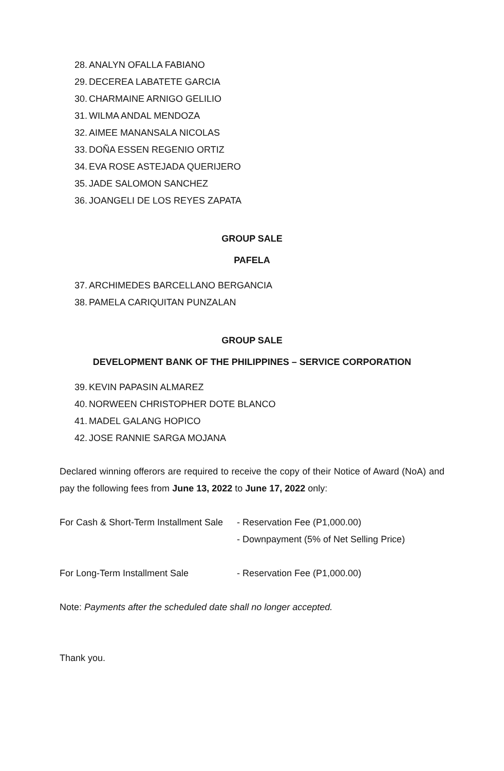28. ANALYN OFALLA FABIANO
29. DECEREA LABATETE GARCIA
30. CHARMAINE ARNIGO GELILIO
31. WILMA ANDAL MENDOZA
32. AIMEE MANANSALA NICOLAS
33. DOÑA ESSEN REGENIO ORTIZ
34. EVA ROSE ASTEJADA QUERIJERO
35. JADE SALOMON SANCHEZ
36. JOANGELI DE LOS REYES ZAPATA
GROUP SALE
PAFELA
37. ARCHIMEDES BARCELLANO BERGANCIA
38. PAMELA CARIQUITAN PUNZALAN
GROUP SALE
DEVELOPMENT BANK OF THE PHILIPPINES – SERVICE CORPORATION
39. KEVIN PAPASIN ALMAREZ
40. NORWEEN CHRISTOPHER DOTE BLANCO
41. MADEL GALANG HOPICO
42. JOSE RANNIE SARGA MOJANA
Declared winning offerors are required to receive the copy of their Notice of Award (NoA) and pay the following fees from June 13, 2022 to June 17, 2022 only:
For Cash & Short-Term Installment Sale
- Reservation Fee (P1,000.00)
- Downpayment (5% of Net Selling Price)
For Long-Term Installment Sale - Reservation Fee (P1,000.00)
Note: Payments after the scheduled date shall no longer accepted.
Thank you.